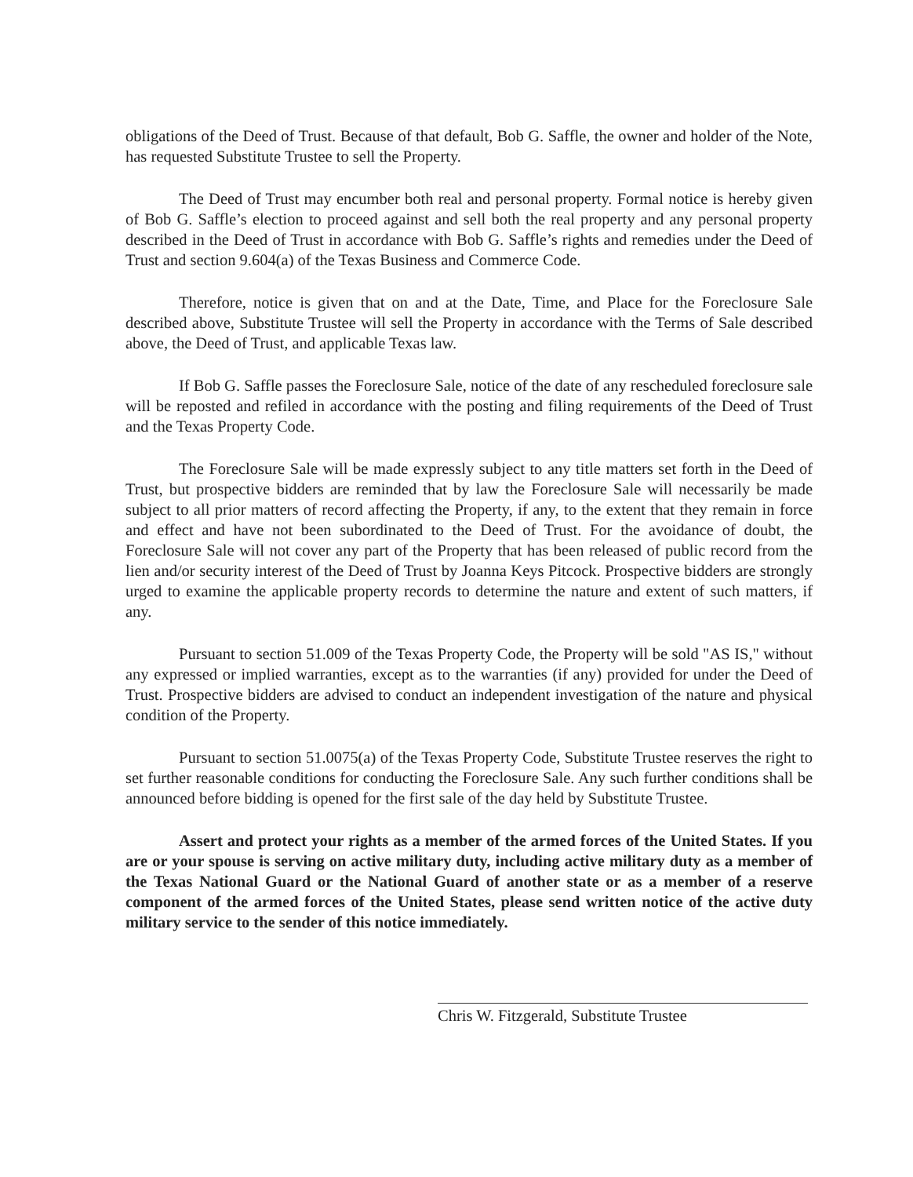obligations of the Deed of Trust. Because of that default, Bob G. Saffle, the owner and holder of the Note, has requested Substitute Trustee to sell the Property.
The Deed of Trust may encumber both real and personal property. Formal notice is hereby given of Bob G. Saffle’s election to proceed against and sell both the real property and any personal property described in the Deed of Trust in accordance with Bob G. Saffle’s rights and remedies under the Deed of Trust and section 9.604(a) of the Texas Business and Commerce Code.
Therefore, notice is given that on and at the Date, Time, and Place for the Foreclosure Sale described above, Substitute Trustee will sell the Property in accordance with the Terms of Sale described above, the Deed of Trust, and applicable Texas law.
If Bob G. Saffle passes the Foreclosure Sale, notice of the date of any rescheduled foreclosure sale will be reposted and refiled in accordance with the posting and filing requirements of the Deed of Trust and the Texas Property Code.
The Foreclosure Sale will be made expressly subject to any title matters set forth in the Deed of Trust, but prospective bidders are reminded that by law the Foreclosure Sale will necessarily be made subject to all prior matters of record affecting the Property, if any, to the extent that they remain in force and effect and have not been subordinated to the Deed of Trust. For the avoidance of doubt, the Foreclosure Sale will not cover any part of the Property that has been released of public record from the lien and/or security interest of the Deed of Trust by Joanna Keys Pitcock. Prospective bidders are strongly urged to examine the applicable property records to determine the nature and extent of such matters, if any.
Pursuant to section 51.009 of the Texas Property Code, the Property will be sold "AS IS," without any expressed or implied warranties, except as to the warranties (if any) provided for under the Deed of Trust. Prospective bidders are advised to conduct an independent investigation of the nature and physical condition of the Property.
Pursuant to section 51.0075(a) of the Texas Property Code, Substitute Trustee reserves the right to set further reasonable conditions for conducting the Foreclosure Sale. Any such further conditions shall be announced before bidding is opened for the first sale of the day held by Substitute Trustee.
Assert and protect your rights as a member of the armed forces of the United States. If you are or your spouse is serving on active military duty, including active military duty as a member of the Texas National Guard or the National Guard of another state or as a member of a reserve component of the armed forces of the United States, please send written notice of the active duty military service to the sender of this notice immediately.
Chris W. Fitzgerald, Substitute Trustee